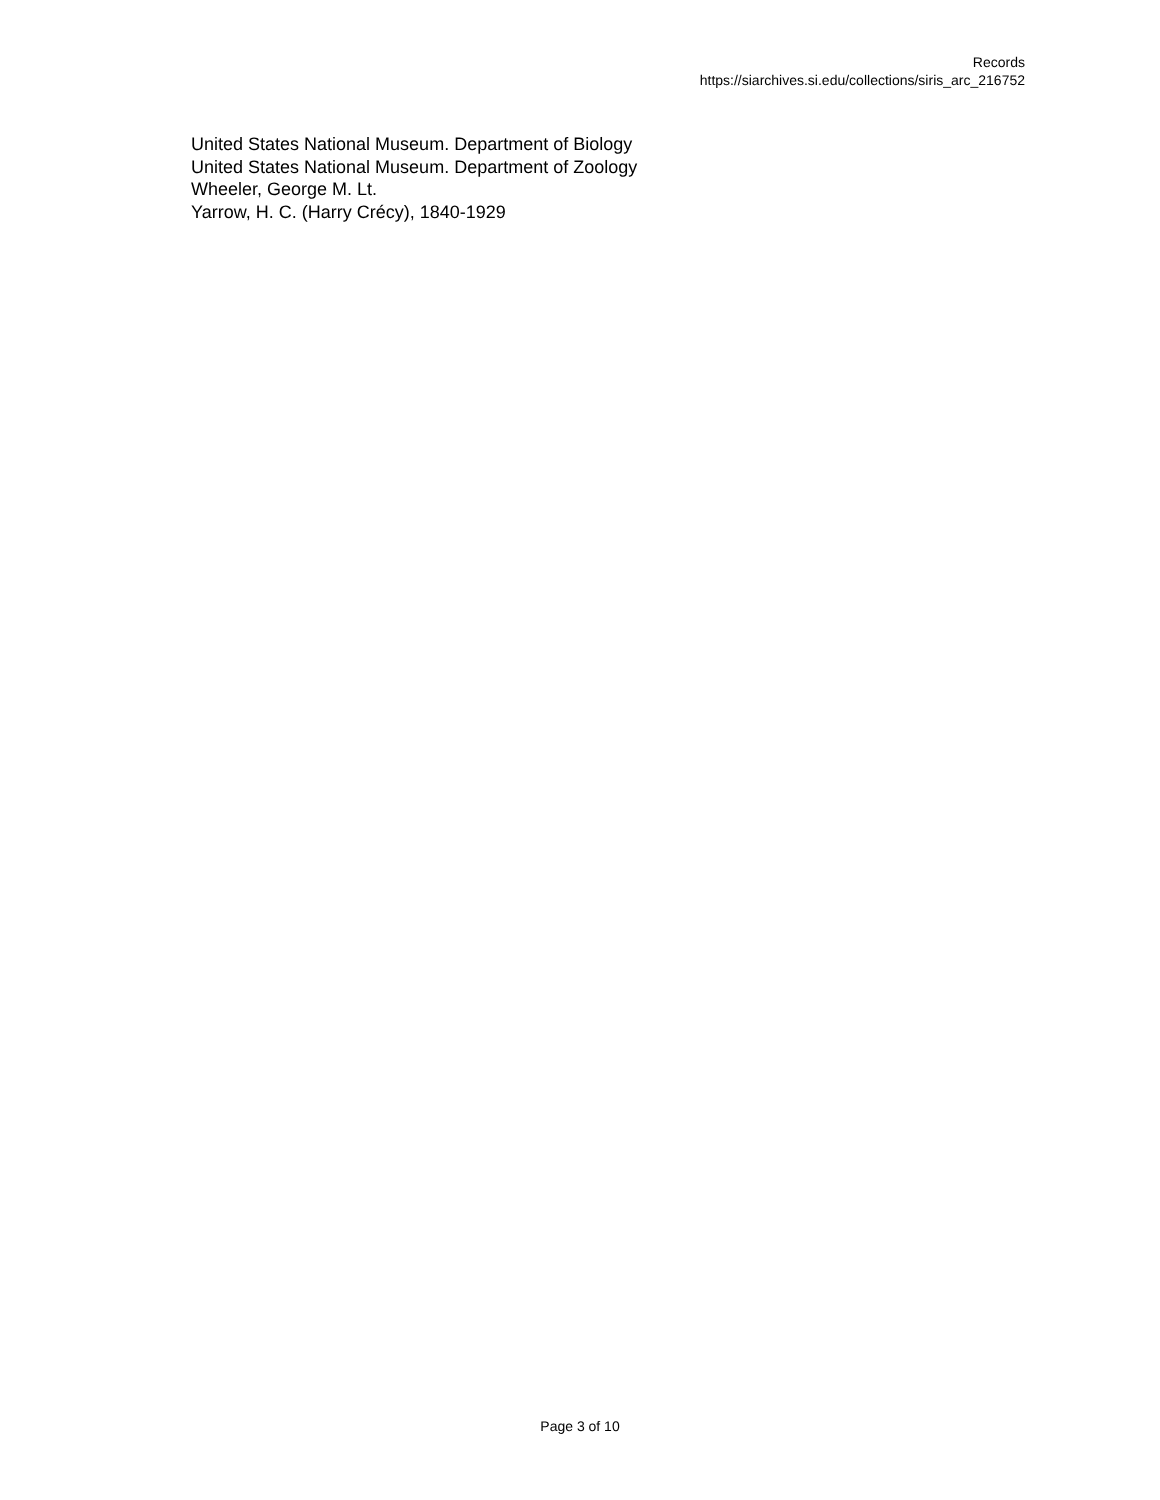Records
https://siarchives.si.edu/collections/siris_arc_216752
United States National Museum. Department of Biology
United States National Museum. Department of Zoology
Wheeler, George M. Lt.
Yarrow, H. C. (Harry Crécy), 1840-1929
Page 3 of 10